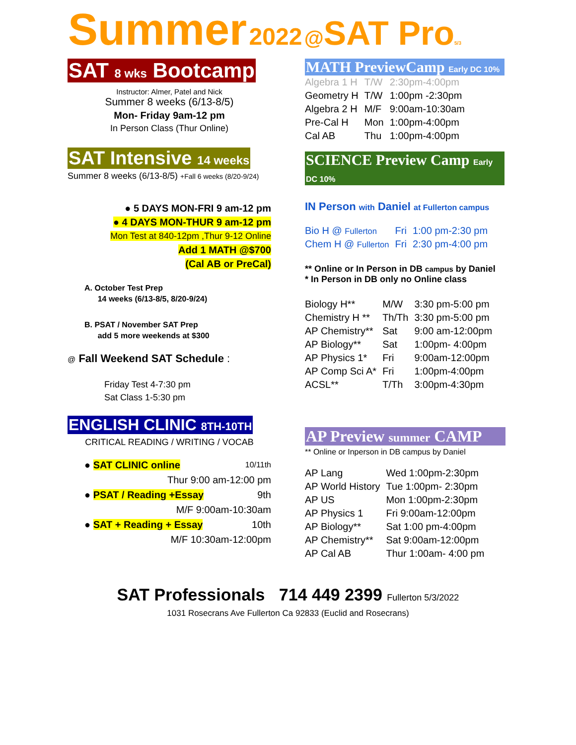Summer 2022 @SAT Pro 5/3
SAT 8 wks Bootcamp
Instructor: Almer, Patel and Nick
Summer 8 weeks (6/13-8/5)
Mon- Friday 9am-12 pm
In Person Class (Thur Online)
SAT Intensive 14 weeks
Summer 8 weeks (6/13-8/5) +Fall 6 weeks (8/20-9/24)
● 5 DAYS MON-FRI 9 am-12 pm
● 4 DAYS MON-THUR 9 am-12 pm
Mon Test at 840-12pm ,Thur 9-12 Online
Add 1 MATH @$700
(Cal AB or PreCal)
A. October Test Prep
14 weeks (6/13-8/5, 8/20-9/24)
B. PSAT / November SAT Prep
add 5 more weekends at $300
@ Fall Weekend SAT Schedule :
Friday Test 4-7:30 pm
Sat Class 1-5:30 pm
ENGLISH CLINIC 8TH-10TH
CRITICAL READING / WRITING / VOCAB
● SAT CLINIC online 10/11th
Thur 9:00 am-12:00 pm
● PSAT / Reading +Essay 9th
M/F 9:00am-10:30am
● SAT + Reading + Essay 10th
M/F 10:30am-12:00pm
MATH PreviewCamp Early DC 10%
| Algebra 1 H | T/W | 2:30pm-4:00pm |
| Geometry H | T/W | 1:00pm -2:30pm |
| Algebra 2 H | M/F | 9:00am-10:30am |
| Pre-Cal H | Mon | 1:00pm-4:00pm |
| Cal AB | Thu | 1:00pm-4:00pm |
SCIENCE Preview Camp Early DC 10%
IN Person with Daniel at Fullerton campus
| Bio H @ Fullerton | Fri | 1:00 pm-2:30 pm |
| Chem H @ Fullerton | Fri | 2:30 pm-4:00 pm |
** Online or In Person in DB campus by Daniel
* In Person in DB only no Online class
| Biology H** | M/W | 3:30 pm-5:00 pm |
| Chemistry H ** | Th/Th | 3:30 pm-5:00 pm |
| AP Chemistry** | Sat | 9:00 am-12:00pm |
| AP Biology** | Sat | 1:00pm- 4:00pm |
| AP Physics 1* | Fri | 9:00am-12:00pm |
| AP Comp Sci A* | Fri | 1:00pm-4:00pm |
| ACSL** | T/Th | 3:00pm-4:30pm |
AP Preview summer CAMP
** Online or Inperson in DB campus by Daniel
| AP Lang | Wed 1:00pm-2:30pm |
| AP World History | Tue 1:00pm- 2:30pm |
| AP US | Mon 1:00pm-2:30pm |
| AP Physics 1 | Fri 9:00am-12:00pm |
| AP Biology** | Sat 1:00 pm-4:00pm |
| AP Chemistry** | Sat 9:00am-12:00pm |
| AP Cal AB | Thur 1:00am- 4:00 pm |
SAT Professionals 714 449 2399 Fullerton 5/3/2022
1031 Rosecrans Ave Fullerton Ca 92833 (Euclid and Rosecrans)